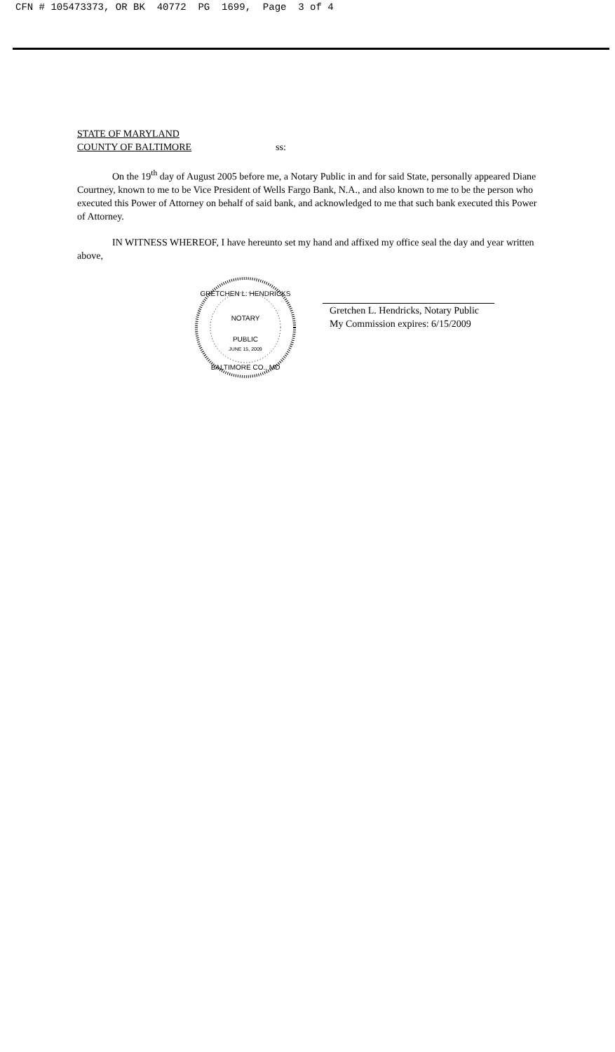CFN # 105473373, OR BK 40772 PG 1699, Page 3 of 4
STATE OF MARYLAND
COUNTY OF BALTIMORE ss:
On the 19<sup>th</sup> day of August 2005 before me, a Notary Public in and for said State, personally appeared Diane Courtney, known to me to be Vice President of Wells Fargo Bank, N.A., and also known to me to be the person who executed this Power of Attorney on behalf of said bank, and acknowledged to me that such bank executed this Power of Attorney.
IN WITNESS WHEREOF, I have hereunto set my hand and affixed my office seal the day and year written above,
GRETCHEN L. HENDRICKS
NOTARY
PUBLIC
JUNE 15, 2009
BALTIMORE CO., MD
Gretchen L. Hendricks, Notary Public
My Commission expires: 6/15/2009